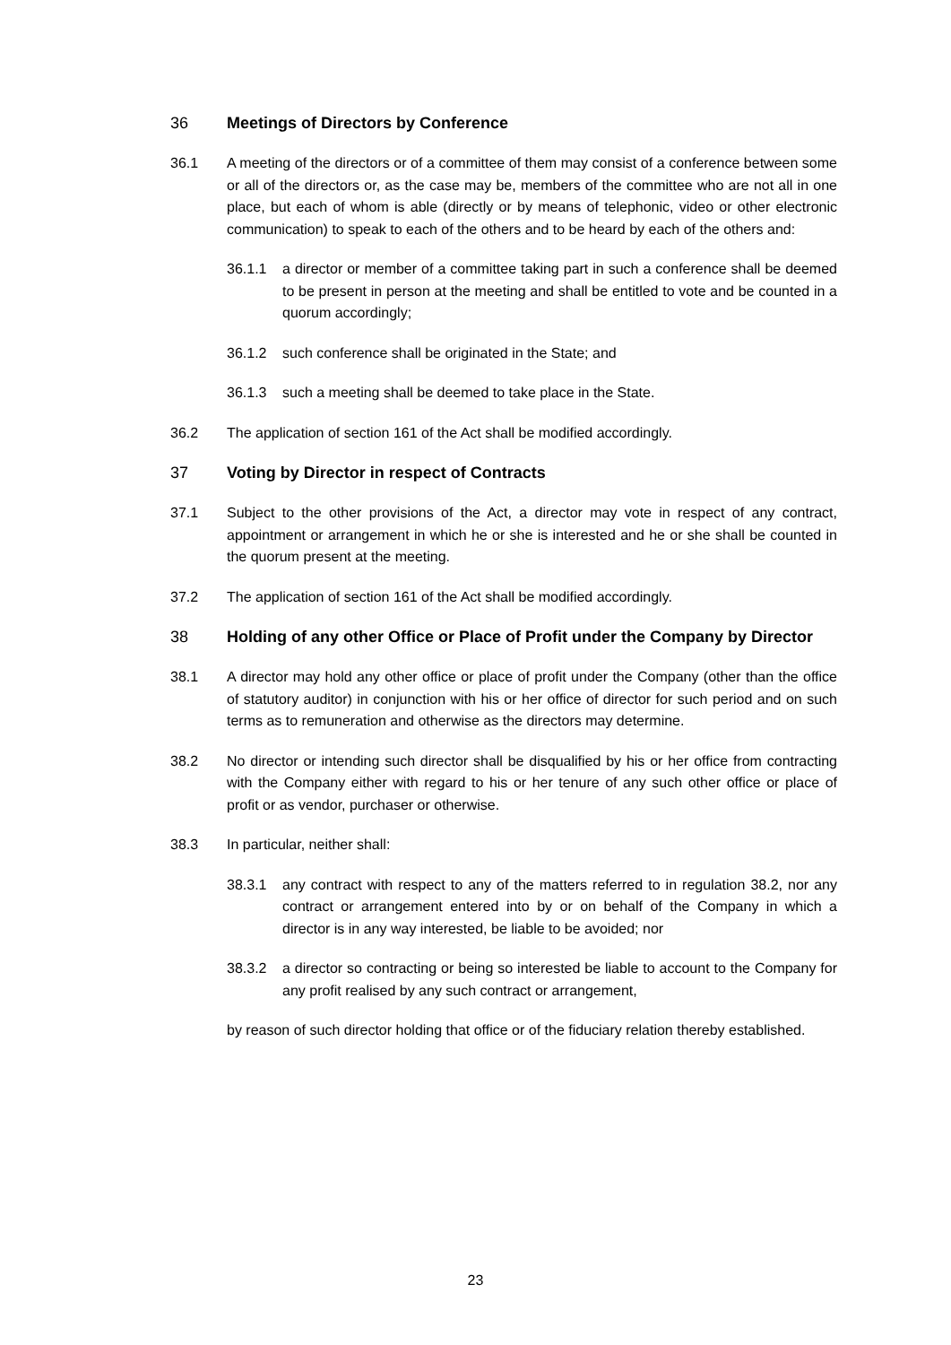36 Meetings of Directors by Conference
36.1 A meeting of the directors or of a committee of them may consist of a conference between some or all of the directors or, as the case may be, members of the committee who are not all in one place, but each of whom is able (directly or by means of telephonic, video or other electronic communication) to speak to each of the others and to be heard by each of the others and:
36.1.1 a director or member of a committee taking part in such a conference shall be deemed to be present in person at the meeting and shall be entitled to vote and be counted in a quorum accordingly;
36.1.2 such conference shall be originated in the State; and
36.1.3 such a meeting shall be deemed to take place in the State.
36.2 The application of section 161 of the Act shall be modified accordingly.
37 Voting by Director in respect of Contracts
37.1 Subject to the other provisions of the Act, a director may vote in respect of any contract, appointment or arrangement in which he or she is interested and he or she shall be counted in the quorum present at the meeting.
37.2 The application of section 161 of the Act shall be modified accordingly.
38 Holding of any other Office or Place of Profit under the Company by Director
38.1 A director may hold any other office or place of profit under the Company (other than the office of statutory auditor) in conjunction with his or her office of director for such period and on such terms as to remuneration and otherwise as the directors may determine.
38.2 No director or intending such director shall be disqualified by his or her office from contracting with the Company either with regard to his or her tenure of any such other office or place of profit or as vendor, purchaser or otherwise.
38.3 In particular, neither shall:
38.3.1 any contract with respect to any of the matters referred to in regulation 38.2, nor any contract or arrangement entered into by or on behalf of the Company in which a director is in any way interested, be liable to be avoided; nor
38.3.2 a director so contracting or being so interested be liable to account to the Company for any profit realised by any such contract or arrangement,
by reason of such director holding that office or of the fiduciary relation thereby established.
23